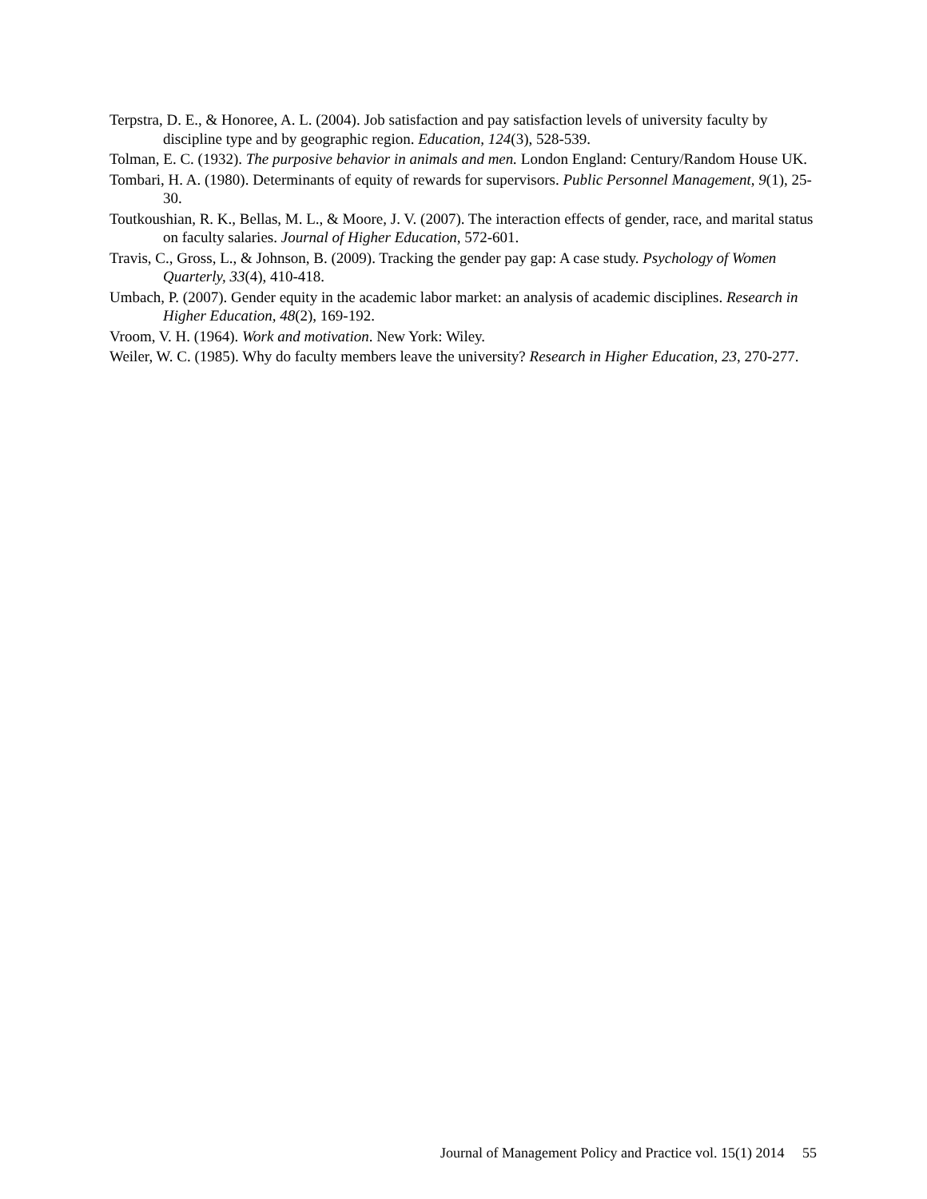Terpstra, D. E., & Honoree, A. L. (2004). Job satisfaction and pay satisfaction levels of university faculty by discipline type and by geographic region. Education, 124(3), 528-539.
Tolman, E. C. (1932). The purposive behavior in animals and men. London England: Century/Random House UK.
Tombari, H. A. (1980). Determinants of equity of rewards for supervisors. Public Personnel Management, 9(1), 25-30.
Toutkoushian, R. K., Bellas, M. L., & Moore, J. V. (2007). The interaction effects of gender, race, and marital status on faculty salaries. Journal of Higher Education, 572-601.
Travis, C., Gross, L., & Johnson, B. (2009). Tracking the gender pay gap: A case study. Psychology of Women Quarterly, 33(4), 410-418.
Umbach, P. (2007). Gender equity in the academic labor market: an analysis of academic disciplines. Research in Higher Education, 48(2), 169-192.
Vroom, V. H. (1964). Work and motivation. New York: Wiley.
Weiler, W. C. (1985). Why do faculty members leave the university? Research in Higher Education, 23, 270-277.
Journal of Management Policy and Practice vol. 15(1) 2014 55